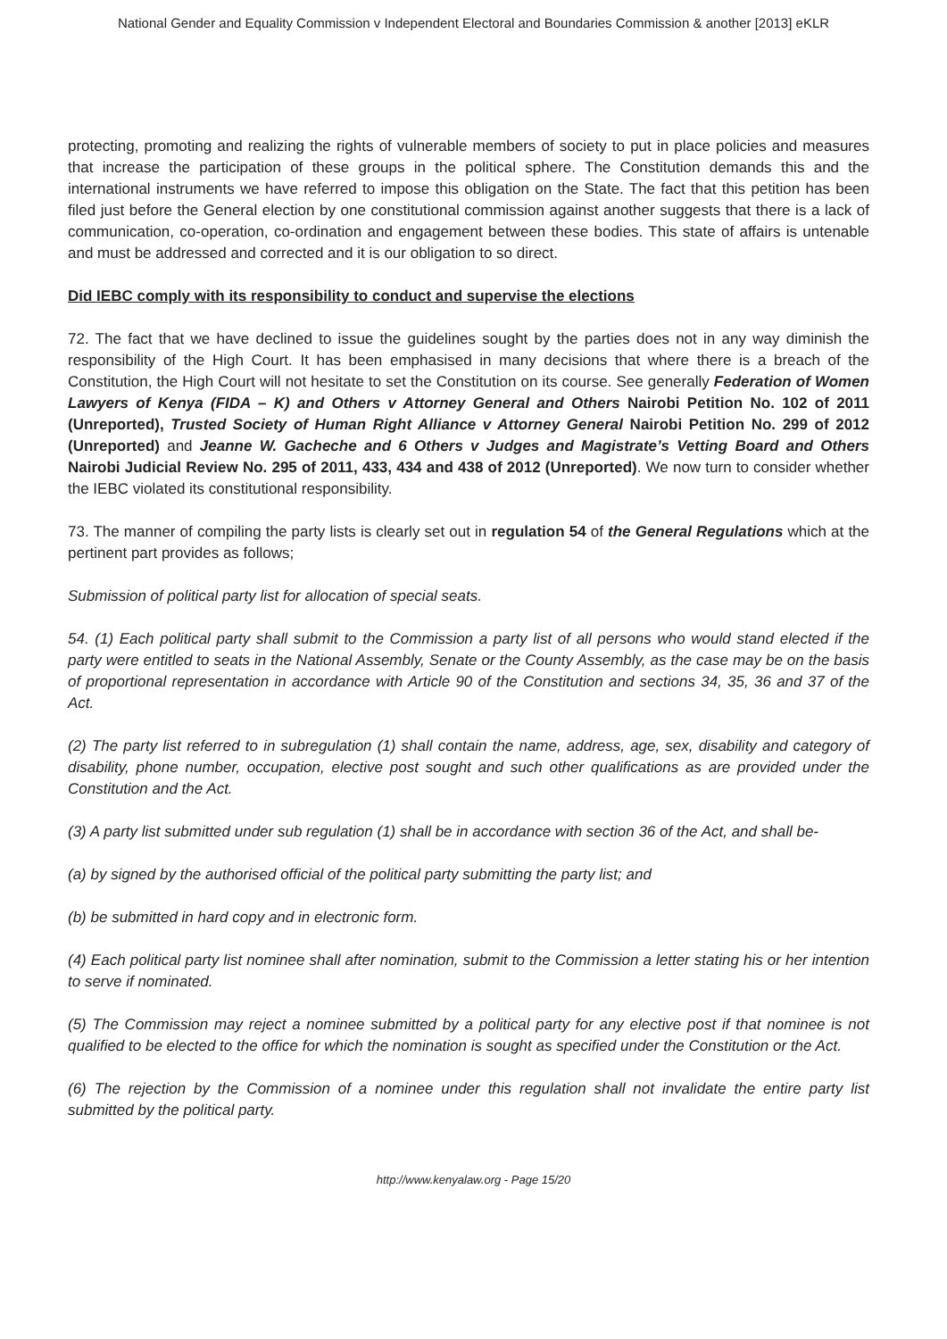National Gender and Equality Commission v Independent Electoral and Boundaries Commission & another [2013] eKLR
protecting, promoting and realizing the rights of vulnerable members of society to put in place policies and measures that increase the participation of these groups in the political sphere. The Constitution demands this and the international instruments we have referred to impose this obligation on the State. The fact that this petition has been filed just before the General election by one constitutional commission against another suggests that there is a lack of communication, co-operation, co-ordination and engagement between these bodies. This state of affairs is untenable and must be addressed and corrected and it is our obligation to so direct.
Did IEBC comply with its responsibility to conduct and supervise the elections
72. The fact that we have declined to issue the guidelines sought by the parties does not in any way diminish the responsibility of the High Court. It has been emphasised in many decisions that where there is a breach of the Constitution, the High Court will not hesitate to set the Constitution on its course. See generally Federation of Women Lawyers of Kenya (FIDA – K) and Others v Attorney General and Others Nairobi Petition No. 102 of 2011 (Unreported), Trusted Society of Human Right Alliance v Attorney General Nairobi Petition No. 299 of 2012 (Unreported) and Jeanne W. Gacheche and 6 Others v Judges and Magistrate’s Vetting Board and Others Nairobi Judicial Review No. 295 of 2011, 433, 434 and 438 of 2012 (Unreported). We now turn to consider whether the IEBC violated its constitutional responsibility.
73. The manner of compiling the party lists is clearly set out in regulation 54 of the General Regulations which at the pertinent part provides as follows;
Submission of political party list for allocation of special seats.
54. (1) Each political party shall submit to the Commission a party list of all persons who would stand elected if the party were entitled to seats in the National Assembly, Senate or the County Assembly, as the case may be on the basis of proportional representation in accordance with Article 90 of the Constitution and sections 34, 35, 36 and 37 of the Act.
(2) The party list referred to in subregulation (1) shall contain the name, address, age, sex, disability and category of disability, phone number, occupation, elective post sought and such other qualifications as are provided under the Constitution and the Act.
(3) A party list submitted under sub regulation (1) shall be in accordance with section 36 of the Act, and shall be-
(a) by signed by the authorised official of the political party submitting the party list; and
(b) be submitted in hard copy and in electronic form.
(4) Each political party list nominee shall after nomination, submit to the Commission a letter stating his or her intention to serve if nominated.
(5) The Commission may reject a nominee submitted by a political party for any elective post if that nominee is not qualified to be elected to the office for which the nomination is sought as specified under the Constitution or the Act.
(6) The rejection by the Commission of a nominee under this regulation shall not invalidate the entire party list submitted by the political party.
http://www.kenyalaw.org - Page 15/20